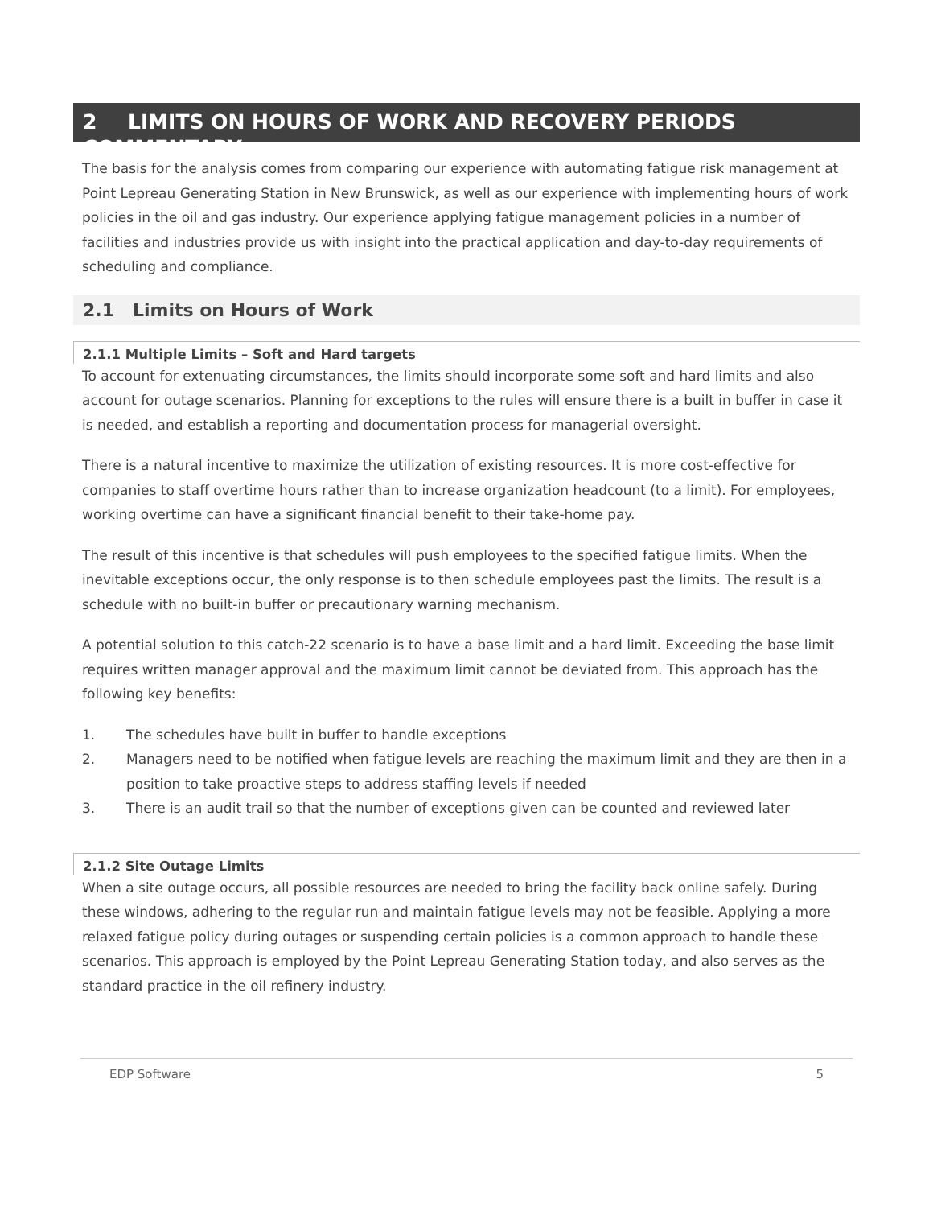2 LIMITS ON HOURS OF WORK AND RECOVERY PERIODS COMMENTARY
The basis for the analysis comes from comparing our experience with automating fatigue risk management at Point Lepreau Generating Station in New Brunswick, as well as our experience with implementing hours of work policies in the oil and gas industry. Our experience applying fatigue management policies in a number of facilities and industries provide us with insight into the practical application and day-to-day requirements of scheduling and compliance.
2.1 Limits on Hours of Work
2.1.1 Multiple Limits – Soft and Hard targets
To account for extenuating circumstances, the limits should incorporate some soft and hard limits and also account for outage scenarios. Planning for exceptions to the rules will ensure there is a built in buffer in case it is needed, and establish a reporting and documentation process for managerial oversight.
There is a natural incentive to maximize the utilization of existing resources. It is more cost-effective for companies to staff overtime hours rather than to increase organization headcount (to a limit). For employees, working overtime can have a significant financial benefit to their take-home pay.
The result of this incentive is that schedules will push employees to the specified fatigue limits. When the inevitable exceptions occur, the only response is to then schedule employees past the limits. The result is a schedule with no built-in buffer or precautionary warning mechanism.
A potential solution to this catch-22 scenario is to have a base limit and a hard limit. Exceeding the base limit requires written manager approval and the maximum limit cannot be deviated from. This approach has the following key benefits:
1. The schedules have built in buffer to handle exceptions
2. Managers need to be notified when fatigue levels are reaching the maximum limit and they are then in a position to take proactive steps to address staffing levels if needed
3. There is an audit trail so that the number of exceptions given can be counted and reviewed later
2.1.2 Site Outage Limits
When a site outage occurs, all possible resources are needed to bring the facility back online safely. During these windows, adhering to the regular run and maintain fatigue levels may not be feasible. Applying a more relaxed fatigue policy during outages or suspending certain policies is a common approach to handle these scenarios. This approach is employed by the Point Lepreau Generating Station today, and also serves as the standard practice in the oil refinery industry.
EDP Software 5